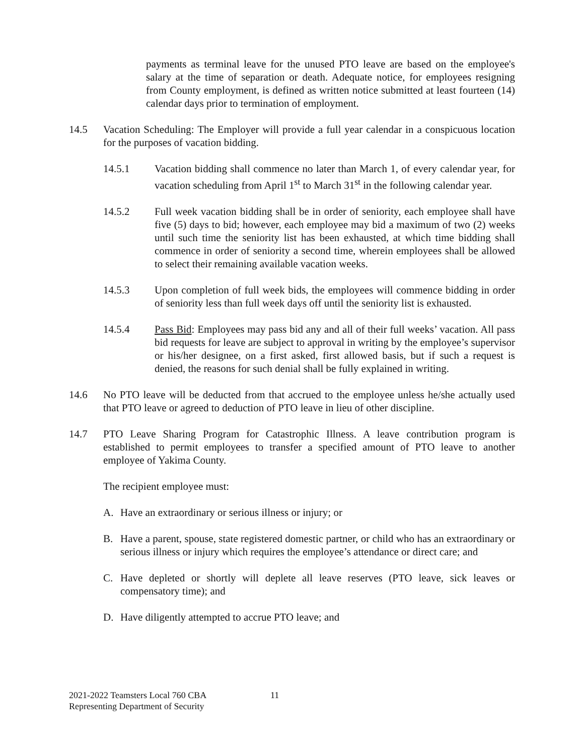payments as terminal leave for the unused PTO leave are based on the employee's salary at the time of separation or death. Adequate notice, for employees resigning from County employment, is defined as written notice submitted at least fourteen (14) calendar days prior to termination of employment.
14.5 Vacation Scheduling: The Employer will provide a full year calendar in a conspicuous location for the purposes of vacation bidding.
14.5.1 Vacation bidding shall commence no later than March 1, of every calendar year, for vacation scheduling from April 1<sup>st</sup> to March 31<sup>st</sup> in the following calendar year.
14.5.2 Full week vacation bidding shall be in order of seniority, each employee shall have five (5) days to bid; however, each employee may bid a maximum of two (2) weeks until such time the seniority list has been exhausted, at which time bidding shall commence in order of seniority a second time, wherein employees shall be allowed to select their remaining available vacation weeks.
14.5.3 Upon completion of full week bids, the employees will commence bidding in order of seniority less than full week days off until the seniority list is exhausted.
14.5.4 Pass Bid: Employees may pass bid any and all of their full weeks’ vacation. All pass bid requests for leave are subject to approval in writing by the employee’s supervisor or his/her designee, on a first asked, first allowed basis, but if such a request is denied, the reasons for such denial shall be fully explained in writing.
14.6 No PTO leave will be deducted from that accrued to the employee unless he/she actually used that PTO leave or agreed to deduction of PTO leave in lieu of other discipline.
14.7 PTO Leave Sharing Program for Catastrophic Illness. A leave contribution program is established to permit employees to transfer a specified amount of PTO leave to another employee of Yakima County.
The recipient employee must:
A. Have an extraordinary or serious illness or injury; or
B. Have a parent, spouse, state registered domestic partner, or child who has an extraordinary or serious illness or injury which requires the employee’s attendance or direct care; and
C. Have depleted or shortly will deplete all leave reserves (PTO leave, sick leaves or compensatory time); and
D. Have diligently attempted to accrue PTO leave; and
2021-2022 Teamsters Local 760 CBA
Representing Department of Security
11